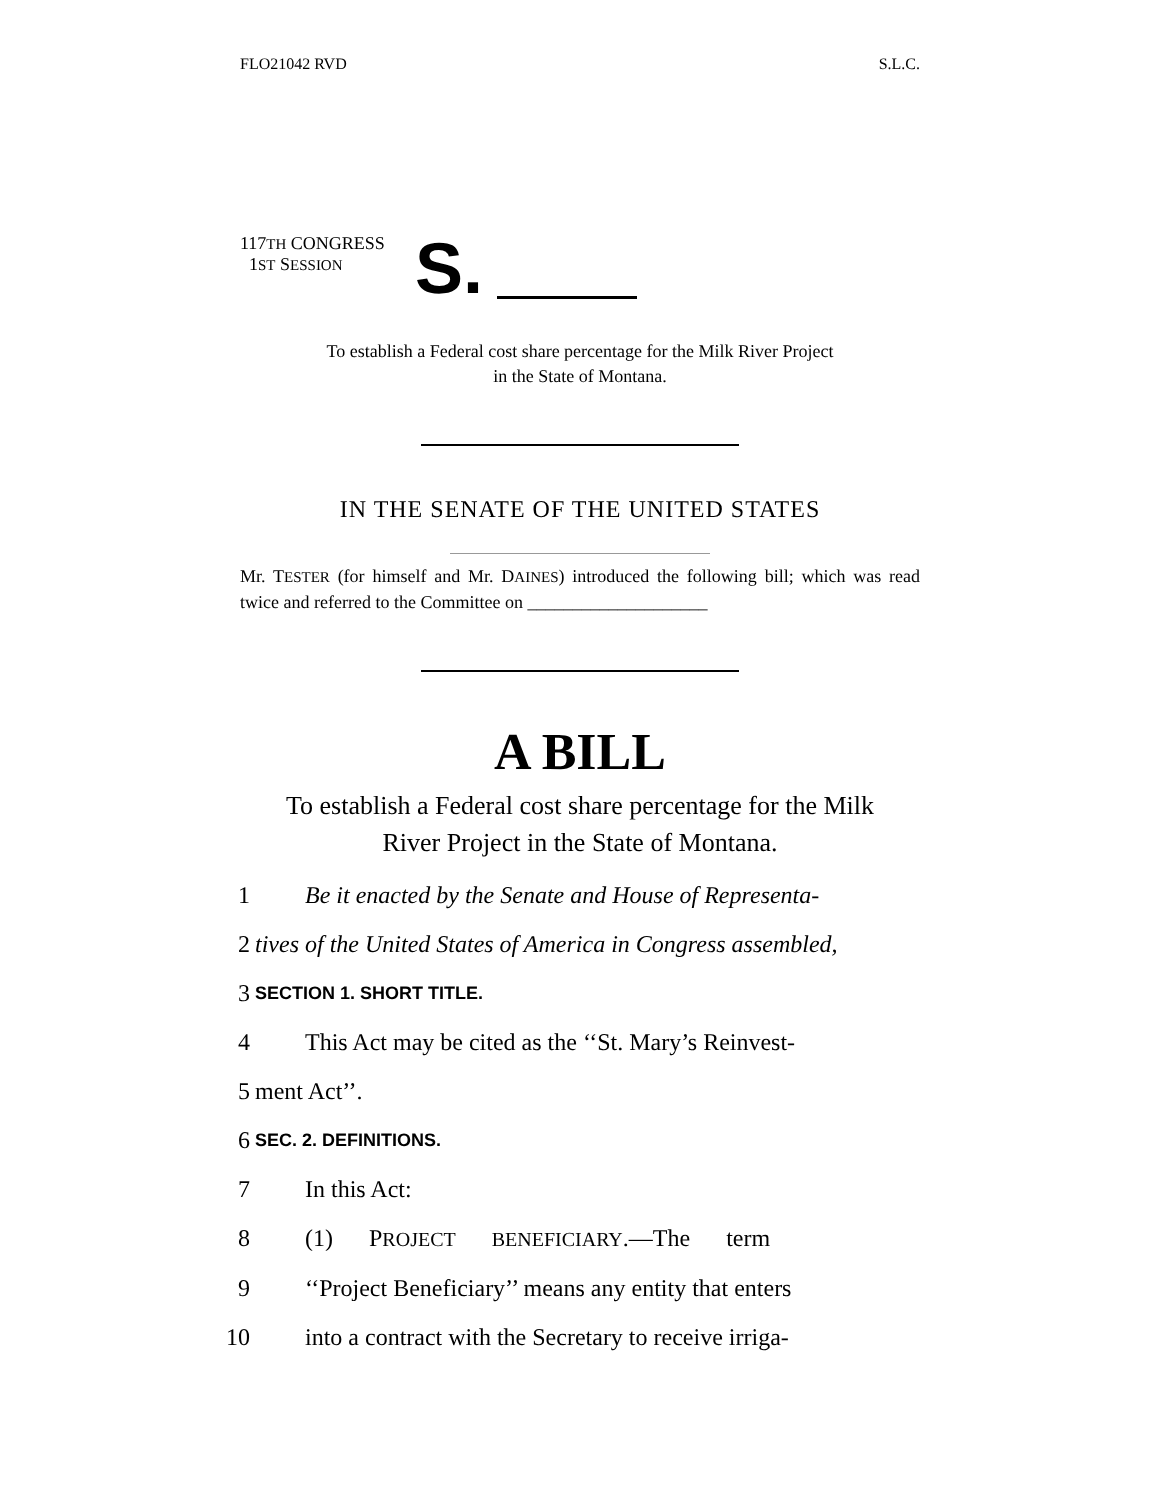FLO21042 RVD S.L.C.
117TH CONGRESS
1ST SESSION
S.
To establish a Federal cost share percentage for the Milk River Project
in the State of Montana.
IN THE SENATE OF THE UNITED STATES
Mr. TESTER (for himself and Mr. DAINES) introduced the following bill; which was read twice and referred to the Committee on ____________________
A BILL
To establish a Federal cost share percentage for the Milk
River Project in the State of Montana.
1 Be it enacted by the Senate and House of Representa-
2 tives of the United States of America in Congress assembled,
3 SECTION 1. SHORT TITLE.
4 This Act may be cited as the ‘‘St. Mary’s Reinvest-
5 ment Act’’.
6 SEC. 2. DEFINITIONS.
7 In this Act:
8 (1) PROJECT BENEFICIARY.—The term
9 ‘‘Project Beneficiary’’ means any entity that enters
10 into a contract with the Secretary to receive irriga-